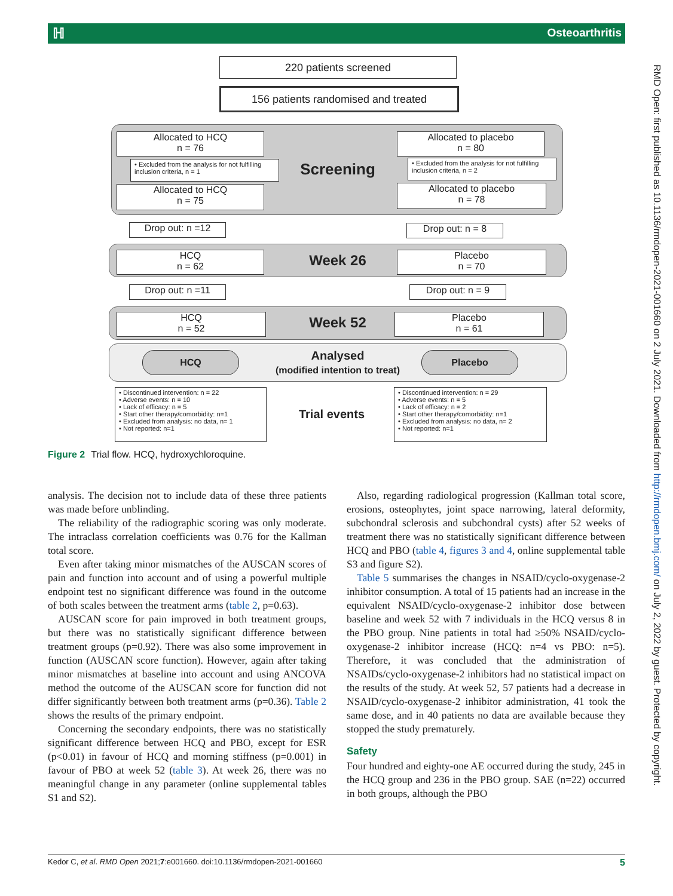ℍOsteoarthritis
220 patients screened
156 patients randomised and treated
Allocated to HCQ
n = 76
• Excluded from the analysis for not fulfilling inclusion criteria, n = 1
Allocated to HCQ
n = 75
Screening
Allocated to placebo
n = 80
• Excluded from the analysis for not fulfilling inclusion criteria, n = 2
Allocated to placebo
n = 78
Drop out: n =12 Drop out: n = 8
HCQ
n = 62
Week 26
Placebo
n = 70
Drop out: n =11 Drop out: n = 9
HCQ
n = 52
Week 52
Placebo
n = 61
HCQ
Analysed
(modified intention to treat)
Placebo
• Discontinued intervention: n = 22
• Adverse events: n = 10
• Lack of efficacy: n = 5
• Start other therapy/comorbidity: n=1
• Excluded from analysis: no data, n= 1
• Not reported: n=1
Trial events
• Discontinued intervention: n = 29
• Adverse events: n = 5
• Lack of efficacy: n = 2
• Start other therapy/comorbidity: n=1
• Excluded from analysis: no data, n= 2
• Not reported: n=1
Figure 2 Trial flow. HCQ, hydroxychloroquine.
analysis. The decision not to include data of these three patients was made before unblinding.
The reliability of the radiographic scoring was only moderate. The intraclass correlation coefficients was 0.76 for the Kallman total score.
Even after taking minor mismatches of the AUSCAN scores of pain and function into account and of using a powerful multiple endpoint test no significant difference was found in the outcome of both scales between the treatment arms (table 2, p=0.63).
AUSCAN score for pain improved in both treatment groups, but there was no statistically significant difference between treatment groups (p=0.92). There was also some improvement in function (AUSCAN score function). However, again after taking minor mismatches at baseline into account and using ANCOVA method the outcome of the AUSCAN score for function did not differ significantly between both treatment arms (p=0.36). Table 2 shows the results of the primary endpoint.
Concerning the secondary endpoints, there was no statistically significant difference between HCQ and PBO, except for ESR (p<0.01) in favour of HCQ and morning stiffness (p=0.001) in favour of PBO at week 52 (table 3). At week 26, there was no meaningful change in any parameter (online supplemental tables S1 and S2).
Also, regarding radiological progression (Kallman total score, erosions, osteophytes, joint space narrowing, lateral deformity, subchondral sclerosis and subchondral cysts) after 52 weeks of treatment there was no statistically significant difference between HCQ and PBO (table 4, figures 3 and 4, online supplemental table S3 and figure S2).
Table 5 summarises the changes in NSAID/cyclo-oxygenase-2 inhibitor consumption. A total of 15 patients had an increase in the equivalent NSAID/cyclo-oxygenase-2 inhibitor dose between baseline and week 52 with 7 individuals in the HCQ versus 8 in the PBO group. Nine patients in total had ≥50% NSAID/cyclo-oxygenase-2 inhibitor increase (HCQ: n=4 vs PBO: n=5). Therefore, it was concluded that the administration of NSAIDs/cyclo-oxygenase-2 inhibitors had no statistical impact on the results of the study. At week 52, 57 patients had a decrease in NSAID/cyclo-oxygenase-2 inhibitor administration, 41 took the same dose, and in 40 patients no data are available because they stopped the study prematurely.
Safety
Four hundred and eighty-one AE occurred during the study, 245 in the HCQ group and 236 in the PBO group. SAE (n=22) occurred in both groups, although the PBO
RMD Open: first published as 10.1136/rmdopen-2021-001660 on 2 July 2021. Downloaded from http://rmdopen.bmj.com/ on July 2, 2022 by guest. Protected by copyright.
5 Kedor C, et al. RMD Open 2021;7:e001660. doi:10.1136/rmdopen-2021-001660